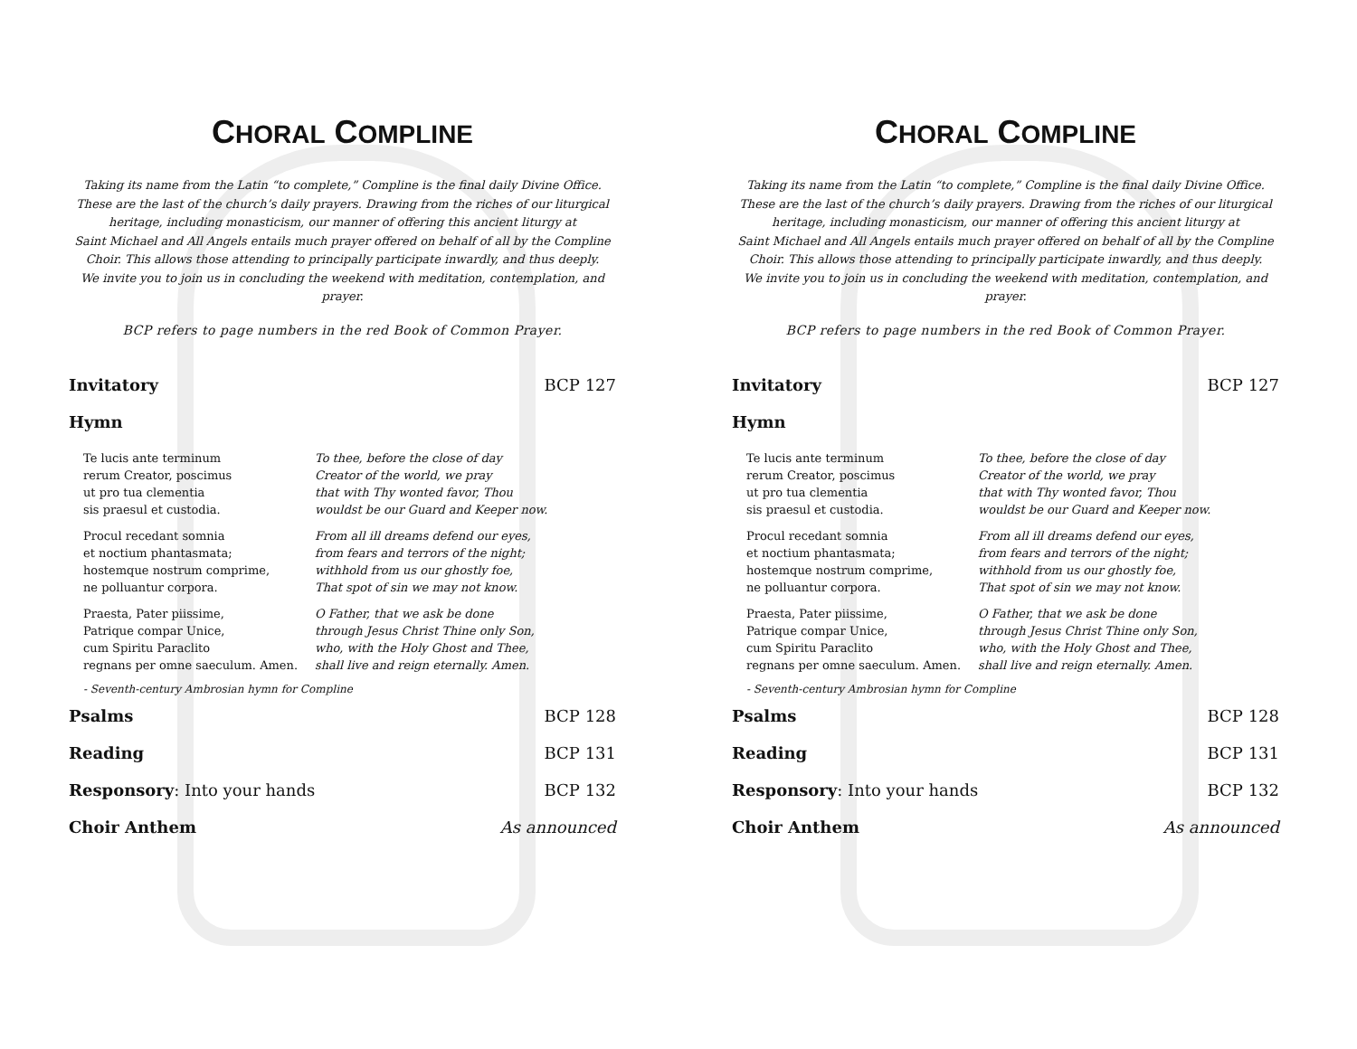CHORAL COMPLINE
Taking its name from the Latin “to complete,” Compline is the final daily Divine Office.
These are the last of the church’s daily prayers. Drawing from the riches of our liturgical
heritage, including monasticism, our manner of offering this ancient liturgy at
Saint Michael and All Angels entails much prayer offered on behalf of all by the Compline
Choir. This allows those attending to principally participate inwardly, and thus deeply.
We invite you to join us in concluding the weekend with meditation, contemplation, and
prayer.
BCP refers to page numbers in the red Book of Common Prayer.
Invitatory BCP 127
Hymn
Te lucis ante terminum
rerum Creator, poscimus
ut pro tua clementia
sis praesul et custodia.
To thee, before the close of day
Creator of the world, we pray
that with Thy wonted favor, Thou
wouldst be our Guard and Keeper now.
Procul recedant somnia
et noctium phantasmata;
hostemque nostrum comprime,
ne polluantur corpora.
From all ill dreams defend our eyes,
from fears and terrors of the night;
withhold from us our ghostly foe,
That spot of sin we may not know.
Praesta, Pater piissime,
Patrique compar Unice,
cum Spiritu Paraclito
regnans per omne saeculum. Amen.
O Father, that we ask be done
through Jesus Christ Thine only Son,
who, with the Holy Ghost and Thee,
shall live and reign eternally. Amen.
- Seventh-century Ambrosian hymn for Compline
Psalms BCP 128
Reading BCP 131
Responsory: Into your hands BCP 132
Choir Anthem As announced
CHORAL COMPLINE
Taking its name from the Latin “to complete,” Compline is the final daily Divine Office.
These are the last of the church’s daily prayers. Drawing from the riches of our liturgical
heritage, including monasticism, our manner of offering this ancient liturgy at
Saint Michael and All Angels entails much prayer offered on behalf of all by the Compline
Choir. This allows those attending to principally participate inwardly, and thus deeply.
We invite you to join us in concluding the weekend with meditation, contemplation, and
prayer.
BCP refers to page numbers in the red Book of Common Prayer.
Invitatory BCP 127
Hymn
Te lucis ante terminum
rerum Creator, poscimus
ut pro tua clementia
sis praesul et custodia.
To thee, before the close of day
Creator of the world, we pray
that with Thy wonted favor, Thou
wouldst be our Guard and Keeper now.
Procul recedant somnia
et noctium phantasmata;
hostemque nostrum comprime,
ne polluantur corpora.
From all ill dreams defend our eyes,
from fears and terrors of the night;
withhold from us our ghostly foe,
That spot of sin we may not know.
Praesta, Pater piissime,
Patrique compar Unice,
cum Spiritu Paraclito
regnans per omne saeculum. Amen.
O Father, that we ask be done
through Jesus Christ Thine only Son,
who, with the Holy Ghost and Thee,
shall live and reign eternally. Amen.
- Seventh-century Ambrosian hymn for Compline
Psalms BCP 128
Reading BCP 131
Responsory: Into your hands BCP 132
Choir Anthem As announced